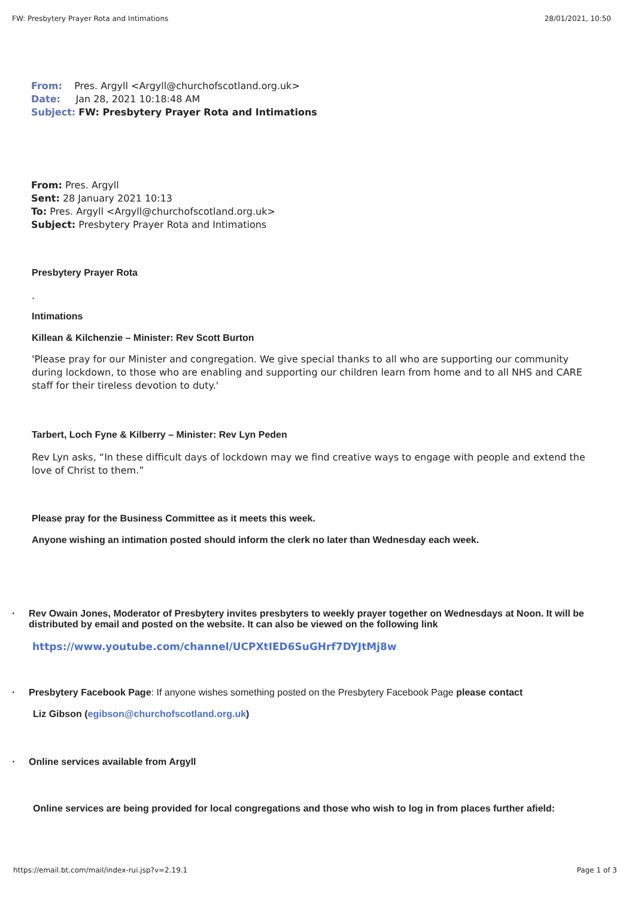FW: Presbytery Prayer Rota and Intimations 28/01/2021, 10:50
From: Pres. Argyll <Argyll@churchofscotland.org.uk>
Date: Jan 28, 2021 10:18:48 AM
Subject: FW: Presbytery Prayer Rota and Intimations
From: Pres. Argyll
Sent: 28 January 2021 10:13
To: Pres. Argyll <Argyll@churchofscotland.org.uk>
Subject: Presbytery Prayer Rota and Intimations
Presbytery Prayer Rota
.
Intimations
Killean & Kilchenzie – Minister: Rev Scott Burton
'Please pray for our Minister and congregation. We give special thanks to all who are supporting our community during lockdown, to those who are enabling and supporting our children learn from home and to all NHS and CARE staff for their tireless devotion to duty.'
Tarbert, Loch Fyne & Kilberry – Minister: Rev Lyn Peden
Rev Lyn asks, “In these difficult days of lockdown may we find creative ways to engage with people and extend the love of Christ to them.”
Please pray for the Business Committee as it meets this week.
Anyone wishing an intimation posted should inform the clerk no later than Wednesday each week.
· Rev Owain Jones, Moderator of Presbytery invites presbyters to weekly prayer together on Wednesdays at Noon. It will be distributed by email and posted on the website. It can also be viewed on the following link
https://www.youtube.com/channel/UCPXtIED6SuGHrf7DYJtMj8w
· Presbytery Facebook Page: If anyone wishes something posted on the Presbytery Facebook Page please contact
Liz Gibson (egibson@churchofscotland.org.uk)
· Online services available from Argyll
Online services are being provided for local congregations and those who wish to log in from places further afield:
https://email.bt.com/mail/index-rui.jsp?v=2.19.1 Page 1 of 3